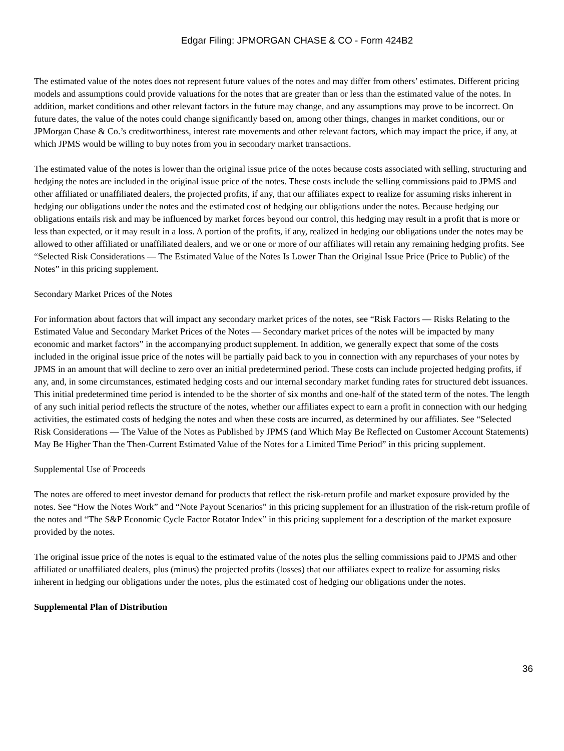Edgar Filing: JPMORGAN CHASE & CO - Form 424B2
The estimated value of the notes does not represent future values of the notes and may differ from others’ estimates. Different pricing models and assumptions could provide valuations for the notes that are greater than or less than the estimated value of the notes. In addition, market conditions and other relevant factors in the future may change, and any assumptions may prove to be incorrect. On future dates, the value of the notes could change significantly based on, among other things, changes in market conditions, our or JPMorgan Chase & Co.’s creditworthiness, interest rate movements and other relevant factors, which may impact the price, if any, at which JPMS would be willing to buy notes from you in secondary market transactions.
The estimated value of the notes is lower than the original issue price of the notes because costs associated with selling, structuring and hedging the notes are included in the original issue price of the notes. These costs include the selling commissions paid to JPMS and other affiliated or unaffiliated dealers, the projected profits, if any, that our affiliates expect to realize for assuming risks inherent in hedging our obligations under the notes and the estimated cost of hedging our obligations under the notes. Because hedging our obligations entails risk and may be influenced by market forces beyond our control, this hedging may result in a profit that is more or less than expected, or it may result in a loss. A portion of the profits, if any, realized in hedging our obligations under the notes may be allowed to other affiliated or unaffiliated dealers, and we or one or more of our affiliates will retain any remaining hedging profits. See “Selected Risk Considerations — The Estimated Value of the Notes Is Lower Than the Original Issue Price (Price to Public) of the Notes” in this pricing supplement.
Secondary Market Prices of the Notes
For information about factors that will impact any secondary market prices of the notes, see “Risk Factors — Risks Relating to the Estimated Value and Secondary Market Prices of the Notes — Secondary market prices of the notes will be impacted by many economic and market factors” in the accompanying product supplement. In addition, we generally expect that some of the costs included in the original issue price of the notes will be partially paid back to you in connection with any repurchases of your notes by JPMS in an amount that will decline to zero over an initial predetermined period. These costs can include projected hedging profits, if any, and, in some circumstances, estimated hedging costs and our internal secondary market funding rates for structured debt issuances. This initial predetermined time period is intended to be the shorter of six months and one-half of the stated term of the notes. The length of any such initial period reflects the structure of the notes, whether our affiliates expect to earn a profit in connection with our hedging activities, the estimated costs of hedging the notes and when these costs are incurred, as determined by our affiliates. See “Selected Risk Considerations — The Value of the Notes as Published by JPMS (and Which May Be Reflected on Customer Account Statements) May Be Higher Than the Then-Current Estimated Value of the Notes for a Limited Time Period” in this pricing supplement.
Supplemental Use of Proceeds
The notes are offered to meet investor demand for products that reflect the risk-return profile and market exposure provided by the notes. See “How the Notes Work” and “Note Payout Scenarios” in this pricing supplement for an illustration of the risk-return profile of the notes and “The S&P Economic Cycle Factor Rotator Index” in this pricing supplement for a description of the market exposure provided by the notes.
The original issue price of the notes is equal to the estimated value of the notes plus the selling commissions paid to JPMS and other affiliated or unaffiliated dealers, plus (minus) the projected profits (losses) that our affiliates expect to realize for assuming risks inherent in hedging our obligations under the notes, plus the estimated cost of hedging our obligations under the notes.
Supplemental Plan of Distribution
36